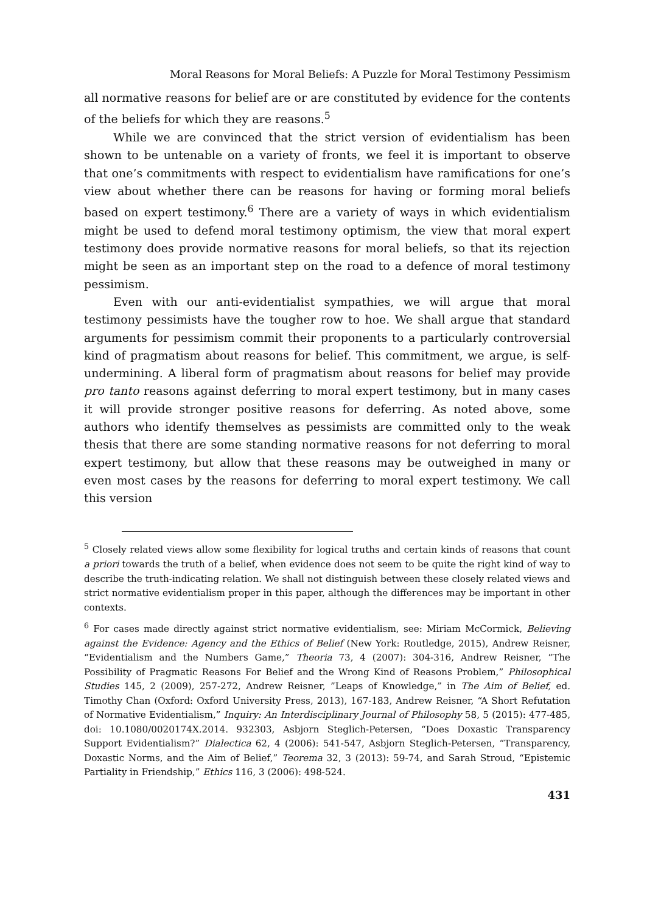Moral Reasons for Moral Beliefs: A Puzzle for Moral Testimony Pessimism
all normative reasons for belief are or are constituted by evidence for the contents of the beliefs for which they are reasons.<sup>5</sup>
While we are convinced that the strict version of evidentialism has been shown to be untenable on a variety of fronts, we feel it is important to observe that one’s commitments with respect to evidentialism have ramifications for one’s view about whether there can be reasons for having or forming moral beliefs based on expert testimony.<sup>6</sup> There are a variety of ways in which evidentialism might be used to defend moral testimony optimism, the view that moral expert testimony does provide normative reasons for moral beliefs, so that its rejection might be seen as an important step on the road to a defence of moral testimony pessimism.
Even with our anti-evidentialist sympathies, we will argue that moral testimony pessimists have the tougher row to hoe. We shall argue that standard arguments for pessimism commit their proponents to a particularly controversial kind of pragmatism about reasons for belief. This commitment, we argue, is self-undermining. A liberal form of pragmatism about reasons for belief may provide pro tanto reasons against deferring to moral expert testimony, but in many cases it will provide stronger positive reasons for deferring. As noted above, some authors who identify themselves as pessimists are committed only to the weak thesis that there are some standing normative reasons for not deferring to moral expert testimony, but allow that these reasons may be outweighed in many or even most cases by the reasons for deferring to moral expert testimony. We call this version
<sup>5</sup> Closely related views allow some flexibility for logical truths and certain kinds of reasons that count a priori towards the truth of a belief, when evidence does not seem to be quite the right kind of way to describe the truth-indicating relation. We shall not distinguish between these closely related views and strict normative evidentialism proper in this paper, although the differences may be important in other contexts.
<sup>6</sup> For cases made directly against strict normative evidentialism, see: Miriam McCormick, Believing against the Evidence: Agency and the Ethics of Belief (New York: Routledge, 2015), Andrew Reisner, “Evidentialism and the Numbers Game,” Theoria 73, 4 (2007): 304-316, Andrew Reisner, “The Possibility of Pragmatic Reasons For Belief and the Wrong Kind of Reasons Problem,” Philosophical Studies 145, 2 (2009), 257-272, Andrew Reisner, ”Leaps of Knowledge,” in The Aim of Belief, ed. Timothy Chan (Oxford: Oxford University Press, 2013), 167-183, Andrew Reisner, “A Short Refutation of Normative Evidentialism,” Inquiry: An Interdisciplinary Journal of Philosophy 58, 5 (2015): 477-485, doi: 10.1080/0020174X.2014. 932303, Asbjorn Steglich-Petersen, “Does Doxastic Transparency Support Evidentialism?” Dialectica 62, 4 (2006): 541-547, Asbjorn Steglich-Petersen, “Transparency, Doxastic Norms, and the Aim of Belief,” Teorema 32, 3 (2013): 59-74, and Sarah Stroud, “Epistemic Partiality in Friendship,” Ethics 116, 3 (2006): 498-524.
431